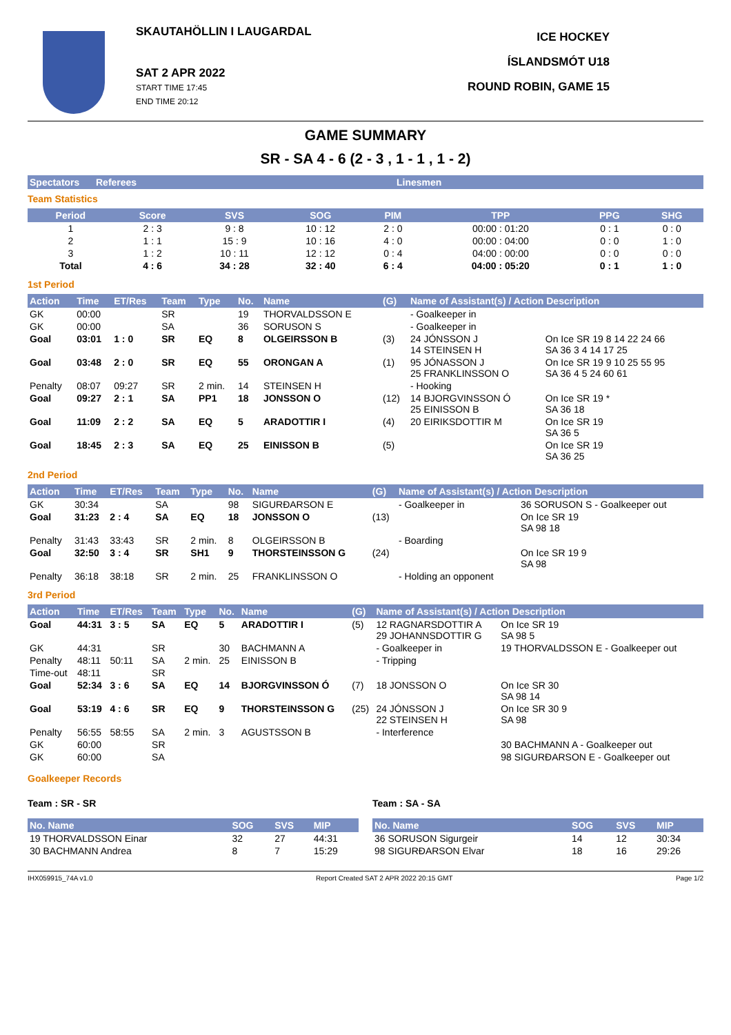SKAUTAHÖLLIN I LAUGARDAL
SAT 2 APR 2022
START TIME 17:45
END TIME 20:12
ICE HOCKEY
ÍSLANDSMÓT U18
ROUND ROBIN, GAME 15
GAME SUMMARY
SR - SA 4 - 6 (2 - 3 , 1 - 1 , 1 - 2)
| Spectators | Referees | Linesmen |
| --- | --- | --- |
Team Statistics
| Period | Score | SVS | SOG | PIM | TPP | PPG | SHG |
| --- | --- | --- | --- | --- | --- | --- | --- |
| 1 | 2 : 3 | 9 : 8 | 10 : 12 | 2 : 0 | 00:00 : 01:20 | 0 : 1 | 0 : 0 |
| 2 | 1 : 1 | 15 : 9 | 10 : 16 | 4 : 0 | 00:00 : 04:00 | 0 : 0 | 1 : 0 |
| 3 | 1 : 2 | 10 : 11 | 12 : 12 | 0 : 4 | 04:00 : 00:00 | 0 : 0 | 0 : 0 |
| Total | 4 : 6 | 34 : 28 | 32 : 40 | 6 : 4 | 04:00 : 05:20 | 0 : 1 | 1 : 0 |
1st Period
| Action | Time | ET/Res | Team | Type | No. | Name | (G) | Name of Assistant(s) / Action Description | |
| --- | --- | --- | --- | --- | --- | --- | --- | --- | --- |
| GK | 00:00 | | SR | | 19 | THORVALDSSON E | | - Goalkeeper in | |
| GK | 00:00 | | SA | | 36 | SORUSON S | | - Goalkeeper in | |
| Goal | 03:01 | 1 : 0 | SR | EQ | 8 | OLGEIRSSON B | (3) | 24 JÓNSSON J 14 STEINSEN H | On Ice SR 19 8 14 22 24 66 SA 36 3 4 14 17 25 |
| Goal | 03:48 | 2 : 0 | SR | EQ | 55 | ORONGAN A | (1) | 95 JÓNASSON J 25 FRANKLINSSON O | On Ice SR 19 9 10 25 55 95 SA 36 4 5 24 60 61 |
| Penalty | 08:07 | 09:27 | SR | 2 min. | 14 | STEINSEN H | | - Hooking | |
| Goal | 09:27 | 2 : 1 | SA | PP1 | 18 | JONSSON O | (12) | 14 BJORGVINSSON Ó 25 EINISSON B | On Ice SR 19 * SA 36 18 |
| Goal | 11:09 | 2 : 2 | SA | EQ | 5 | ARADOTTIR I | (4) | 20 EIRIKSDOTTIR M | On Ice SR 19 SA 36 5 |
| Goal | 18:45 | 2 : 3 | SA | EQ | 25 | EINISSON B | (5) | | On Ice SR 19 SA 36 25 |
2nd Period
| Action | Time | ET/Res | Team | Type | No. | Name | (G) | Name of Assistant(s) / Action Description | |
| --- | --- | --- | --- | --- | --- | --- | --- | --- | --- |
| GK | 30:34 | | SA | | 98 | SIGURÐARSON E | | - Goalkeeper in | 36 SORUSON S - Goalkeeper out |
| Goal | 31:23 | 2 : 4 | SA | EQ | 18 | JONSSON O | (13) | | On Ice SR 19 SA 98 18 |
| Penalty | 31:43 | 33:43 | SR | 2 min. | 8 | OLGEIRSSON B | | - Boarding | |
| Goal | 32:50 | 3 : 4 | SR | SH1 | 9 | THORSTEINSSON G | (24) | | On Ice SR 19 9 SA 98 |
| Penalty | 36:18 | 38:18 | SR | 2 min. | 25 | FRANKLINSSON O | | - Holding an opponent | |
3rd Period
| Action | Time | ET/Res | Team | Type | No. | Name | (G) | Name of Assistant(s) / Action Description | |
| --- | --- | --- | --- | --- | --- | --- | --- | --- | --- |
| Goal | 44:31 | 3 : 5 | SA | EQ | 5 | ARADOTTIR I | (5) | 12 RAGNARSDOTTIR A 29 JOHANNSDOTTIR G | On Ice SR 19 SA 98 5 |
| GK | 44:31 | | SR | | 30 | BACHMANN A | | - Goalkeeper in | 19 THORVALDSSON E - Goalkeeper out |
| Penalty | 48:11 | 50:11 | SA | 2 min. | 25 | EINISSON B | | - Tripping | |
| Time-out | 48:11 | | SR | | | | | | |
| Goal | 52:34 | 3 : 6 | SA | EQ | 14 | BJORGVINSSON Ó | (7) | 18 JONSSON O | On Ice SR 30 SA 98 14 |
| Goal | 53:19 | 4 : 6 | SR | EQ | 9 | THORSTEINSSON G | (25) | 24 JÓNSSON J 22 STEINSEN H | On Ice SR 30 9 SA 98 |
| Penalty | 56:55 | 58:55 | SA | 2 min. | 3 | AGUSTSSON B | | - Interference | |
| GK | 60:00 | | SR | | | | | | 30 BACHMANN A - Goalkeeper out |
| GK | 60:00 | | SA | | | | | | 98 SIGURÐARSON E - Goalkeeper out |
Goalkeeper Records
Team : SR - SR
| No. Name | SOG | SVS | MIP |
| --- | --- | --- | --- |
| 19 THORVALDSSON Einar | 32 | 27 | 44:31 |
| 30 BACHMANN Andrea | 8 | 7 | 15:29 |
Team : SA - SA
| No. Name | SOG | SVS | MIP |
| --- | --- | --- | --- |
| 36 SORUSON Sigurgeir | 14 | 12 | 30:34 |
| 98 SIGURÐARSON Elvar | 18 | 16 | 29:26 |
IHX059915_74A v1.0 Report Created SAT 2 APR 2022 20:15 GMT Page 1/2